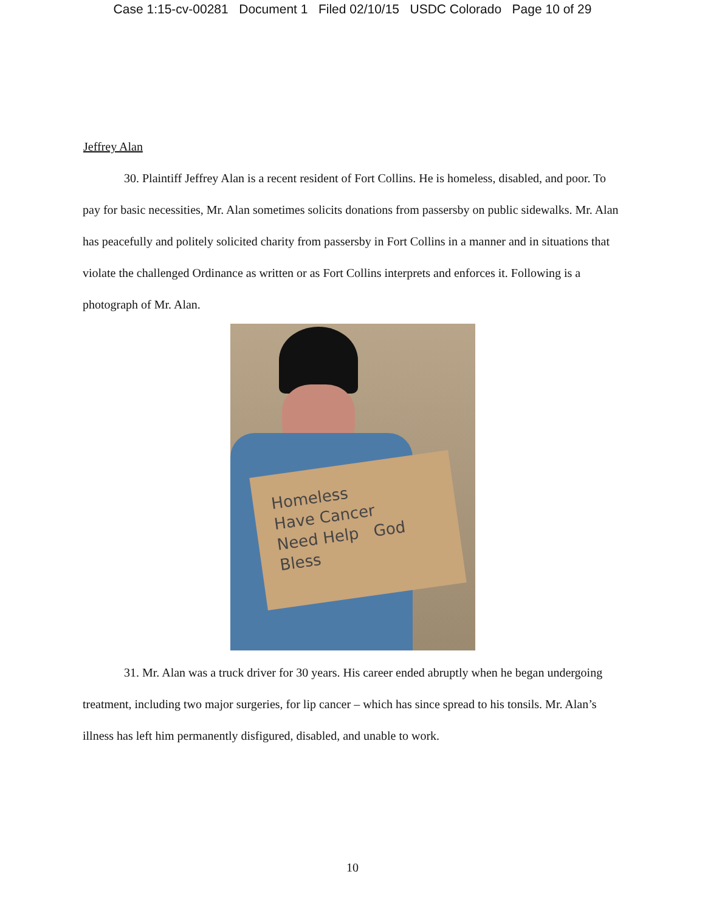Case 1:15-cv-00281 Document 1 Filed 02/10/15 USDC Colorado Page 10 of 29
Jeffrey Alan
30. Plaintiff Jeffrey Alan is a recent resident of Fort Collins. He is homeless, disabled, and poor. To pay for basic necessities, Mr. Alan sometimes solicits donations from passersby on public sidewalks. Mr. Alan has peacefully and politely solicited charity from passersby in Fort Collins in a manner and in situations that violate the challenged Ordinance as written or as Fort Collins interprets and enforces it. Following is a photograph of Mr. Alan.
Homeless
Have Cancer
Need Help God Bless
31. Mr. Alan was a truck driver for 30 years. His career ended abruptly when he began undergoing treatment, including two major surgeries, for lip cancer – which has since spread to his tonsils. Mr. Alan’s illness has left him permanently disfigured, disabled, and unable to work.
10